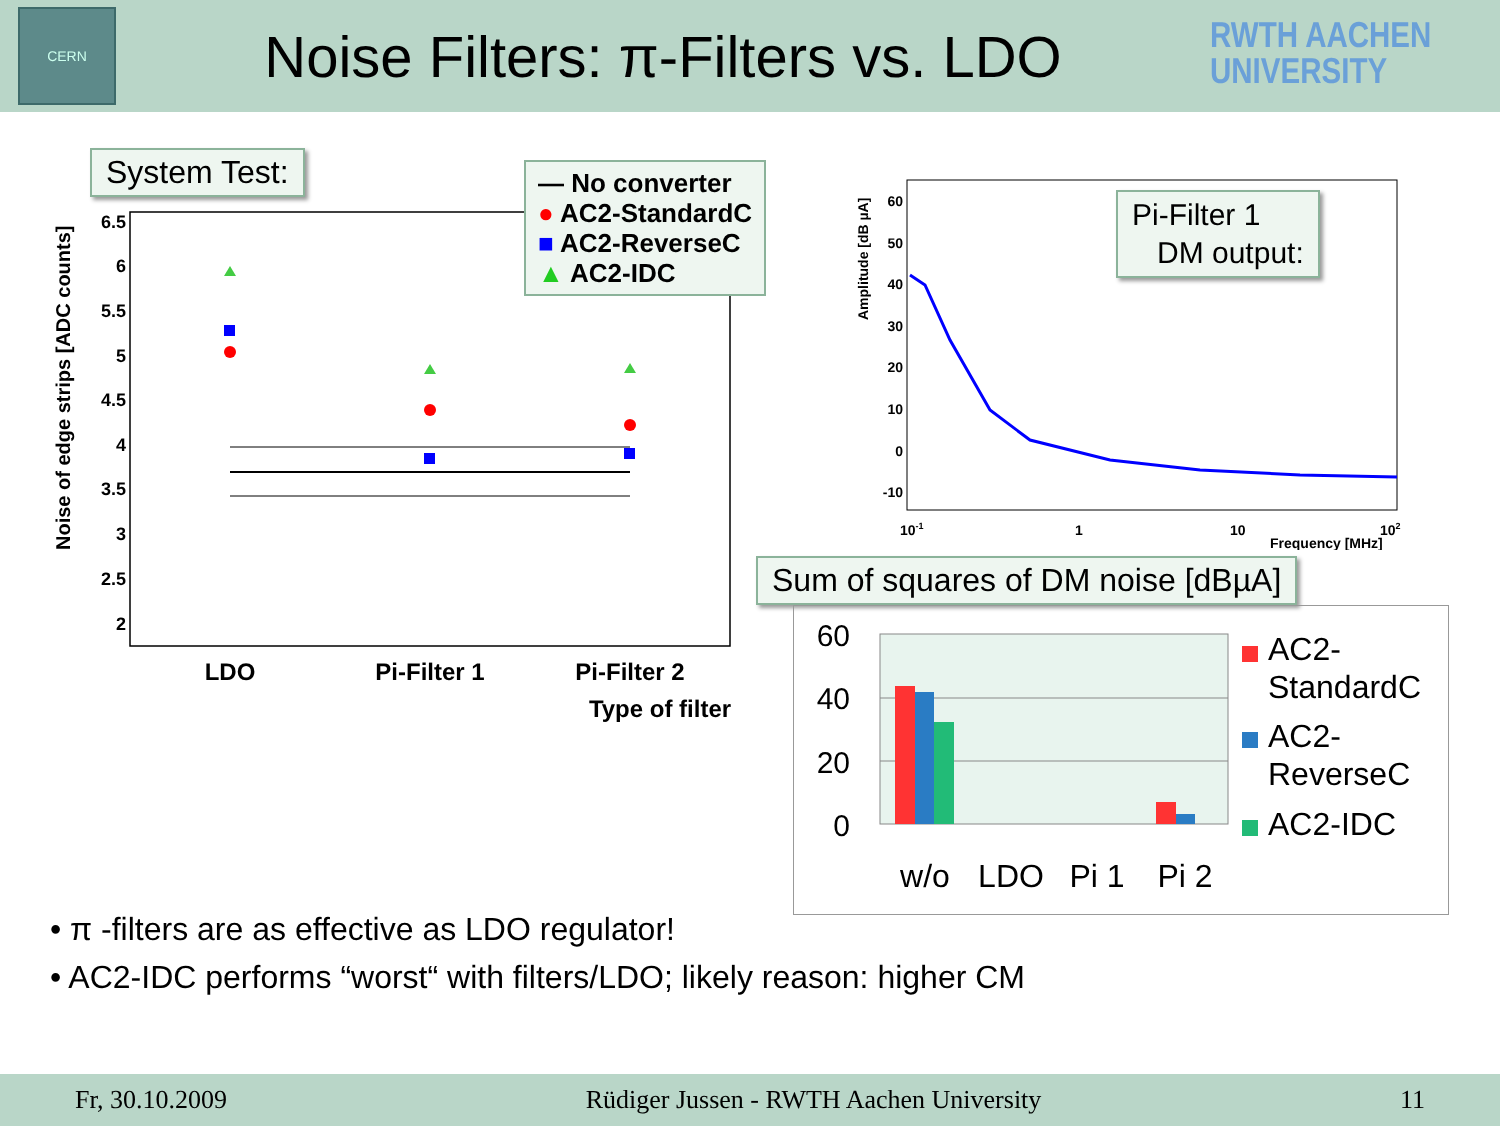CERN
Noise Filters: π-Filters vs. LDO
RWTH AACHEN
UNIVERSITY
System Test:
Noise of edge strips [ADC counts]
6.5
6
5.5
5
4.5
4
3.5
3
2.5
2
LDO
Pi-Filter 1
Pi-Filter 2
Type of filter
— No converter
● AC2-StandardC
■ AC2-ReverseC
▲ AC2-IDC
Amplitude [dB µA]
60
50
40
30
20
10
0
-10
10-1
1
10
102
Frequency [MHz]
Pi-Filter 1
DM output:
Sum of squares of DM noise [dBµA]
60
40
20
0
w/o
LDO
Pi 1
Pi 2
AC2-
StandardC
AC2-
ReverseC
AC2-IDC
• π -filters are as effective as LDO regulator!
• AC2-IDC performs “worst“ with filters/LDO; likely reason: higher CM
Fr, 30.10.2009 Rüdiger Jussen - RWTH Aachen University 11